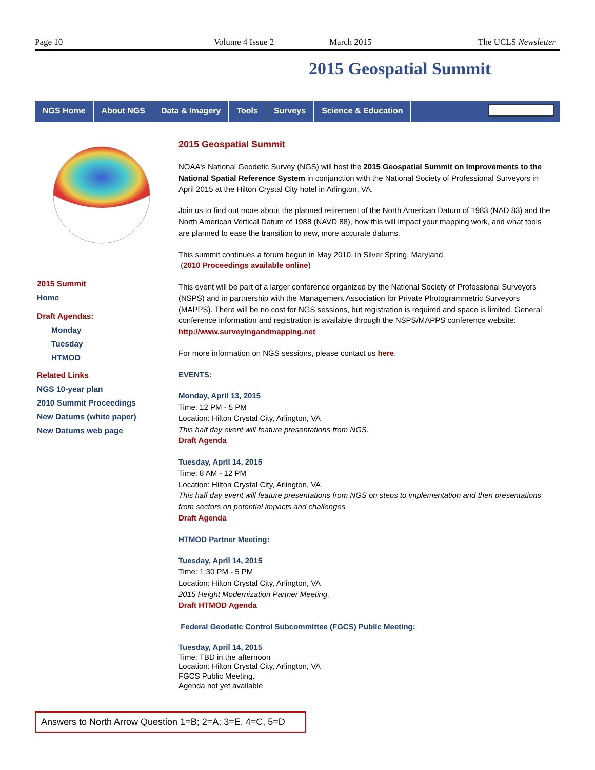Page 10 Volume 4 Issue 2 March 2015 The UCLS Newsletter
2015 Geospatial Summit
NGS Home About NGS Data & Imagery Tools Surveys Science & Education
2015 Summit
Home
Draft Agendas:
Monday
Tuesday
HTMOD
Related Links
NGS 10-year plan
2010 Summit Proceedings
New Datums (white paper)
New Datums web page
2015 Geospatial Summit
NOAA's National Geodetic Survey (NGS) will host the 2015 Geospatial Summit on Improvements to the National Spatial Reference System in conjunction with the National Society of Professional Surveyors in April 2015 at the Hilton Crystal City hotel in Arlington, VA.
Join us to find out more about the planned retirement of the North American Datum of 1983 (NAD 83) and the North American Vertical Datum of 1988 (NAVD 88), how this will impact your mapping work, and what tools are planned to ease the transition to new, more accurate datums.
This summit continues a forum begun in May 2010, in Silver Spring, Maryland.
(2010 Proceedings available online)
This event will be part of a larger conference organized by the National Society of Professional Surveyors (NSPS) and in partnership with the Management Association for Private Photogrammetric Surveyors (MAPPS). There will be no cost for NGS sessions, but registration is required and space is limited. General conference information and registration is available through the NSPS/MAPPS conference website: http://www.surveyingandmapping.net
For more information on NGS sessions, please contact us here.
EVENTS:
Monday, April 13, 2015
Time: 12 PM - 5 PM
Location: Hilton Crystal City, Arlington, VA
This half day event will feature presentations from NGS.
Draft Agenda
Tuesday, April 14, 2015
Time: 8 AM - 12 PM
Location: Hilton Crystal City, Arlington, VA
This half day event will feature presentations from NGS on steps to implementation and then presentations from sectors on potential impacts and challenges
Draft Agenda
HTMOD Partner Meeting:
Tuesday, April 14, 2015
Time: 1:30 PM - 5 PM
Location: Hilton Crystal City, Arlington, VA
2015 Height Modernization Partner Meeting.
Draft HTMOD Agenda
Federal Geodetic Control Subcommittee (FGCS) Public Meeting:
Tuesday, April 14, 2015
Time: TBD in the afternoon
Location: Hilton Crystal City, Arlington, VA
FGCS Public Meeting.
Agenda not yet available
Answers to North Arrow Question 1=B; 2=A; 3=E, 4=C, 5=D